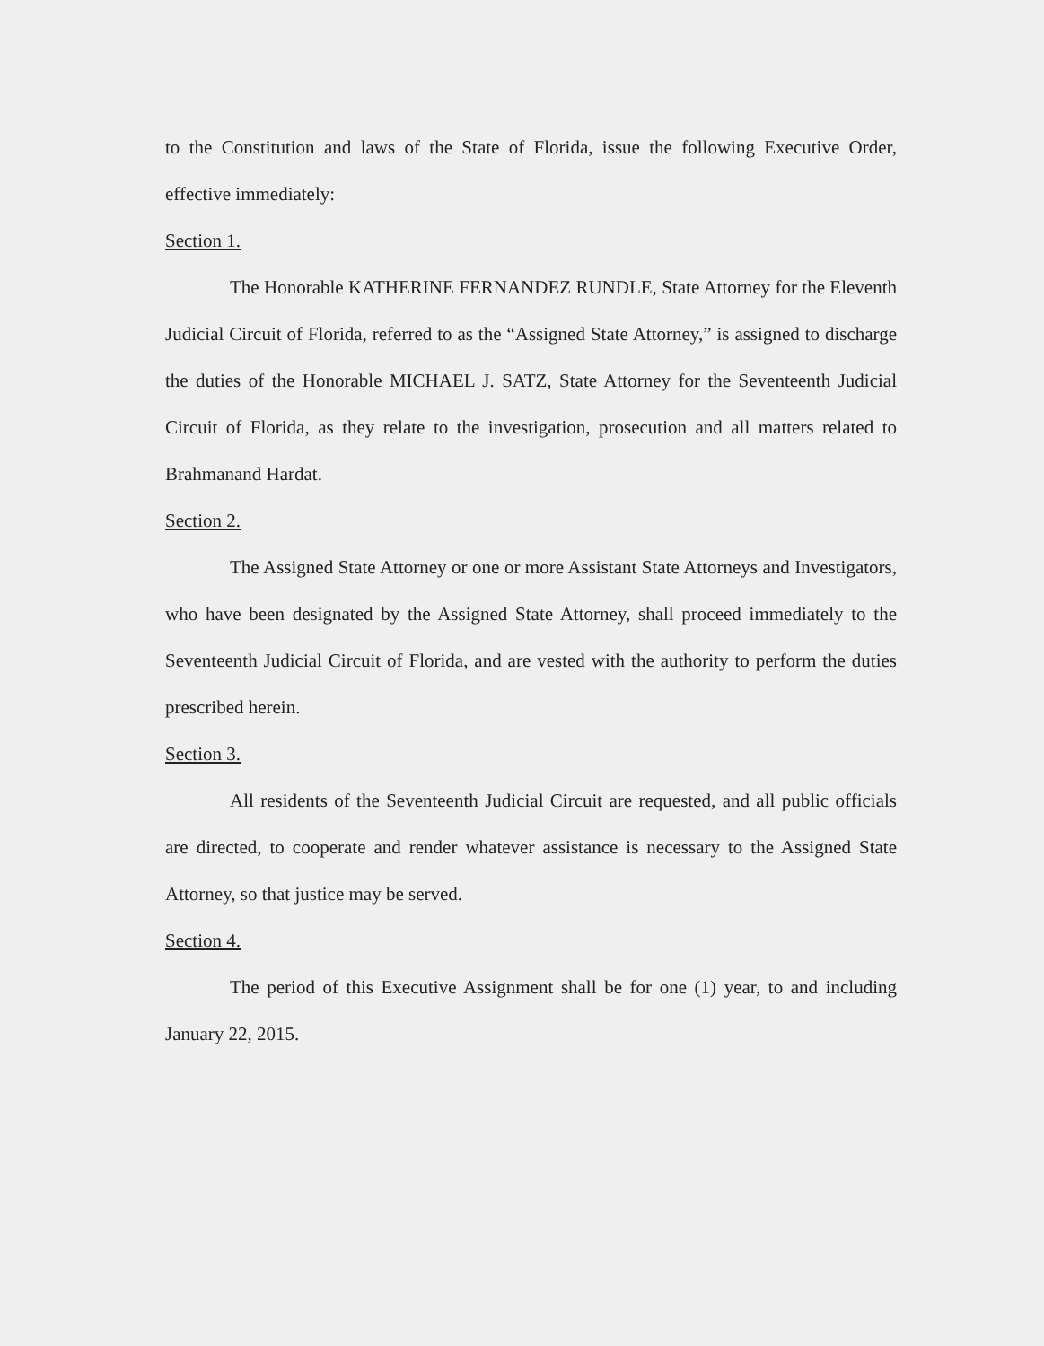to the Constitution and laws of the State of Florida, issue the following Executive Order, effective immediately:
Section 1.
The Honorable KATHERINE FERNANDEZ RUNDLE, State Attorney for the Eleventh Judicial Circuit of Florida, referred to as the “Assigned State Attorney,” is assigned to discharge the duties of the Honorable MICHAEL J. SATZ, State Attorney for the Seventeenth Judicial Circuit of Florida, as they relate to the investigation, prosecution and all matters related to Brahmanand Hardat.
Section 2.
The Assigned State Attorney or one or more Assistant State Attorneys and Investigators, who have been designated by the Assigned State Attorney, shall proceed immediately to the Seventeenth Judicial Circuit of Florida, and are vested with the authority to perform the duties prescribed herein.
Section 3.
All residents of the Seventeenth Judicial Circuit are requested, and all public officials are directed, to cooperate and render whatever assistance is necessary to the Assigned State Attorney, so that justice may be served.
Section 4.
The period of this Executive Assignment shall be for one (1) year, to and including January 22, 2015.